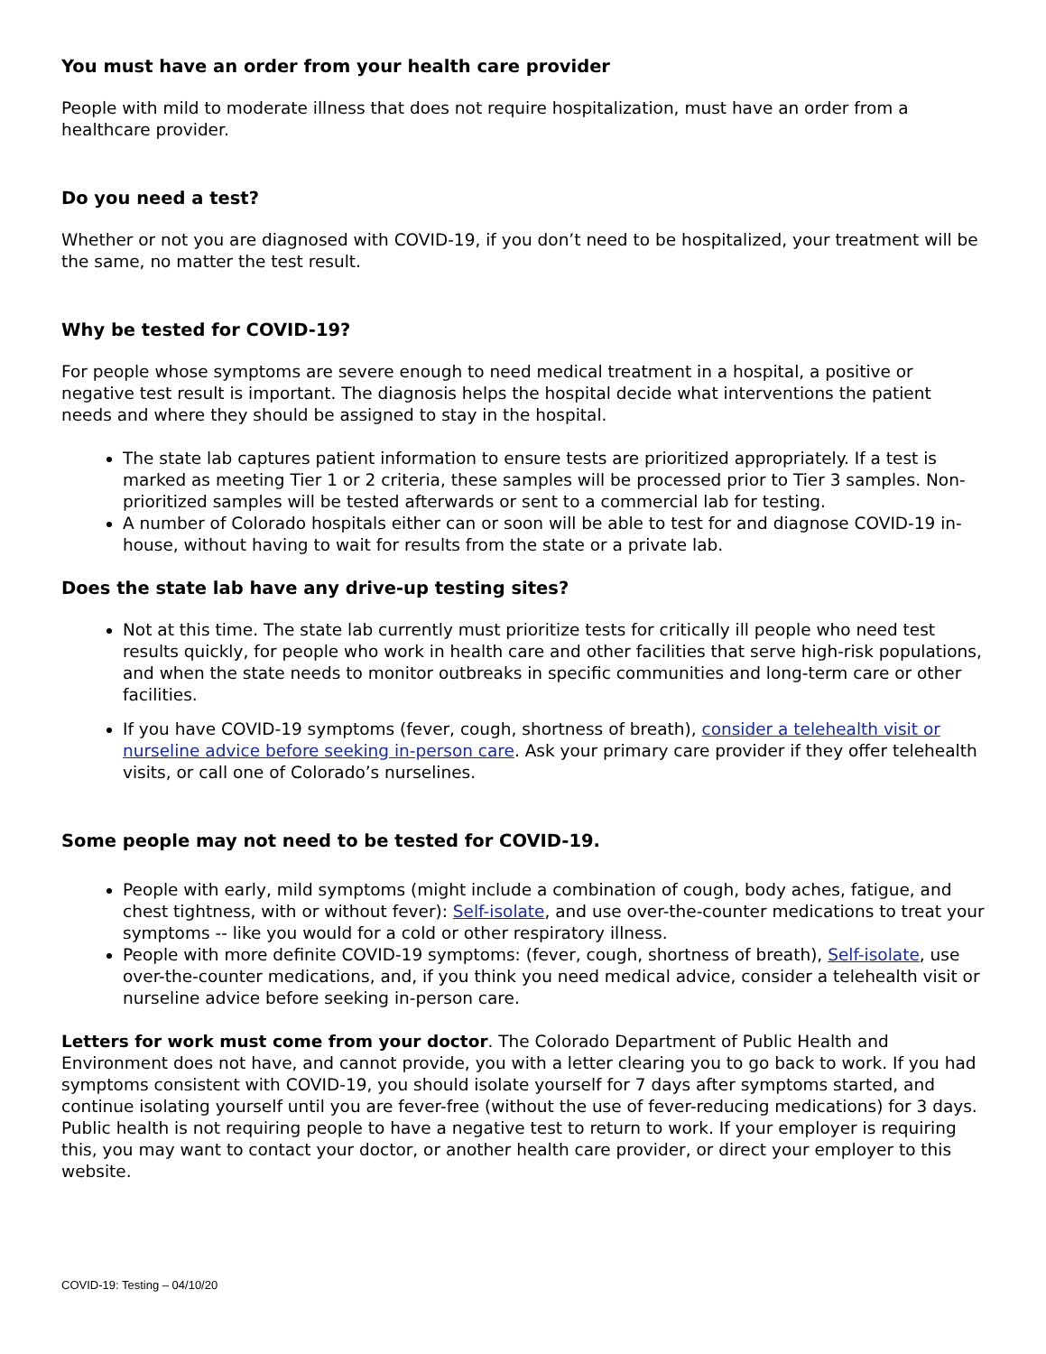You must have an order from your health care provider
People with mild to moderate illness that does not require hospitalization, must have an order from a healthcare provider.
Do you need a test?
Whether or not you are diagnosed with COVID-19, if you don’t need to be hospitalized, your treatment will be the same, no matter the test result.
Why be tested for COVID-19?
For people whose symptoms are severe enough to need medical treatment in a hospital, a positive or negative test result is important. The diagnosis helps the hospital decide what interventions the patient needs and where they should be assigned to stay in the hospital.
The state lab captures patient information to ensure tests are prioritized appropriately. If a test is marked as meeting Tier 1 or 2 criteria, these samples will be processed prior to Tier 3 samples. Non-prioritized samples will be tested afterwards or sent to a commercial lab for testing.
A number of Colorado hospitals either can or soon will be able to test for and diagnose COVID-19 in-house, without having to wait for results from the state or a private lab.
Does the state lab have any drive-up testing sites?
Not at this time. The state lab currently must prioritize tests for critically ill people who need test results quickly, for people who work in health care and other facilities that serve high-risk populations, and when the state needs to monitor outbreaks in specific communities and long-term care or other facilities.
If you have COVID-19 symptoms (fever, cough, shortness of breath), consider a telehealth visit or nurseline advice before seeking in-person care. Ask your primary care provider if they offer telehealth visits, or call one of Colorado’s nurselines.
Some people may not need to be tested for COVID-19.
People with early, mild symptoms (might include a combination of cough, body aches, fatigue, and chest tightness, with or without fever): Self-isolate, and use over-the-counter medications to treat your symptoms -- like you would for a cold or other respiratory illness.
People with more definite COVID-19 symptoms: (fever, cough, shortness of breath), Self-isolate, use over-the-counter medications, and, if you think you need medical advice, consider a telehealth visit or nurseline advice before seeking in-person care.
Letters for work must come from your doctor. The Colorado Department of Public Health and Environment does not have, and cannot provide, you with a letter clearing you to go back to work. If you had symptoms consistent with COVID-19, you should isolate yourself for 7 days after symptoms started, and continue isolating yourself until you are fever-free (without the use of fever-reducing medications) for 3 days. Public health is not requiring people to have a negative test to return to work. If your employer is requiring this, you may want to contact your doctor, or another health care provider, or direct your employer to this website.
COVID-19: Testing – 04/10/20